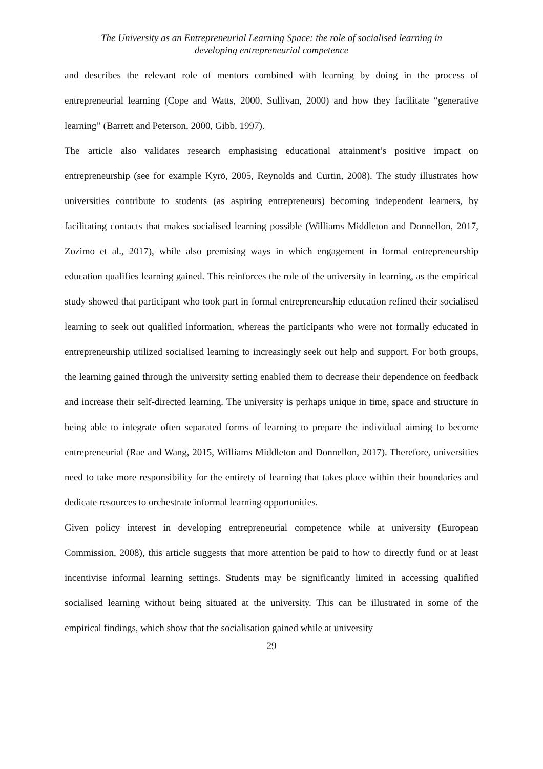The University as an Entrepreneurial Learning Space: the role of socialised learning in
developing entrepreneurial competence
and describes the relevant role of mentors combined with learning by doing in the process of entrepreneurial learning (Cope and Watts, 2000, Sullivan, 2000) and how they facilitate “generative learning” (Barrett and Peterson, 2000, Gibb, 1997).
The article also validates research emphasising educational attainment’s positive impact on entrepreneurship (see for example Kyrö, 2005, Reynolds and Curtin, 2008). The study illustrates how universities contribute to students (as aspiring entrepreneurs) becoming independent learners, by facilitating contacts that makes socialised learning possible (Williams Middleton and Donnellon, 2017, Zozimo et al., 2017), while also premising ways in which engagement in formal entrepreneurship education qualifies learning gained. This reinforces the role of the university in learning, as the empirical study showed that participant who took part in formal entrepreneurship education refined their socialised learning to seek out qualified information, whereas the participants who were not formally educated in entrepreneurship utilized socialised learning to increasingly seek out help and support. For both groups, the learning gained through the university setting enabled them to decrease their dependence on feedback and increase their self-directed learning. The university is perhaps unique in time, space and structure in being able to integrate often separated forms of learning to prepare the individual aiming to become entrepreneurial (Rae and Wang, 2015, Williams Middleton and Donnellon, 2017). Therefore, universities need to take more responsibility for the entirety of learning that takes place within their boundaries and dedicate resources to orchestrate informal learning opportunities.
Given policy interest in developing entrepreneurial competence while at university (European Commission, 2008), this article suggests that more attention be paid to how to directly fund or at least incentivise informal learning settings. Students may be significantly limited in accessing qualified socialised learning without being situated at the university. This can be illustrated in some of the empirical findings, which show that the socialisation gained while at university
29